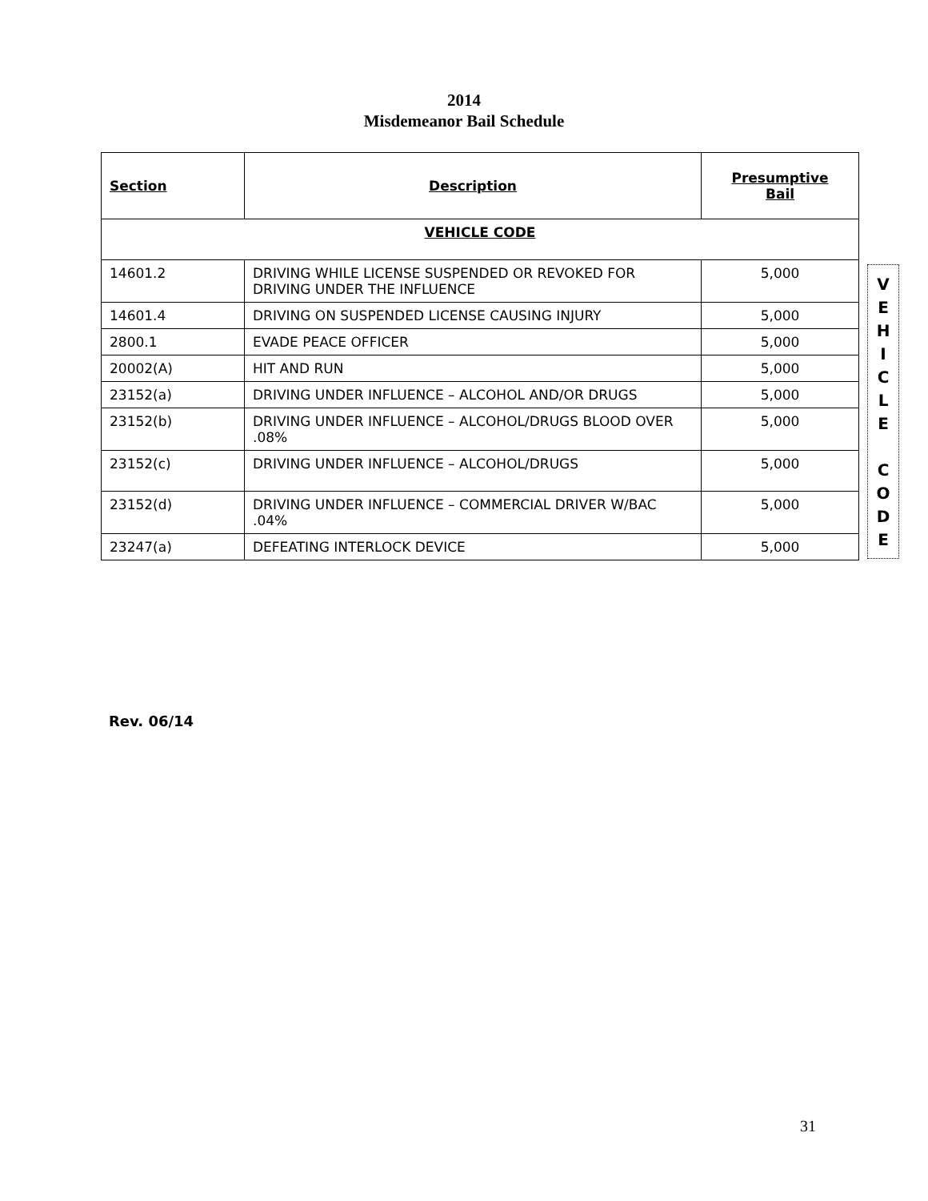2014
Misdemeanor Bail Schedule
| Section | Description | Presumptive Bail |
| --- | --- | --- |
| VEHICLE CODE | | |
| 14601.2 | DRIVING WHILE LICENSE SUSPENDED OR REVOKED FOR DRIVING UNDER THE INFLUENCE | 5,000 |
| 14601.4 | DRIVING ON SUSPENDED LICENSE CAUSING INJURY | 5,000 |
| 2800.1 | EVADE PEACE OFFICER | 5,000 |
| 20002(A) | HIT AND RUN | 5,000 |
| 23152(a) | DRIVING UNDER INFLUENCE – ALCOHOL AND/OR DRUGS | 5,000 |
| 23152(b) | DRIVING UNDER INFLUENCE – ALCOHOL/DRUGS BLOOD OVER .08% | 5,000 |
| 23152(c) | DRIVING UNDER INFLUENCE – ALCOHOL/DRUGS | 5,000 |
| 23152(d) | DRIVING UNDER INFLUENCE – COMMERCIAL DRIVER W/BAC .04% | 5,000 |
| 23247(a) | DEFEATING INTERLOCK DEVICE | 5,000 |
V
E
H
I
C
L
E
C
O
D
E
Rev. 06/14
31